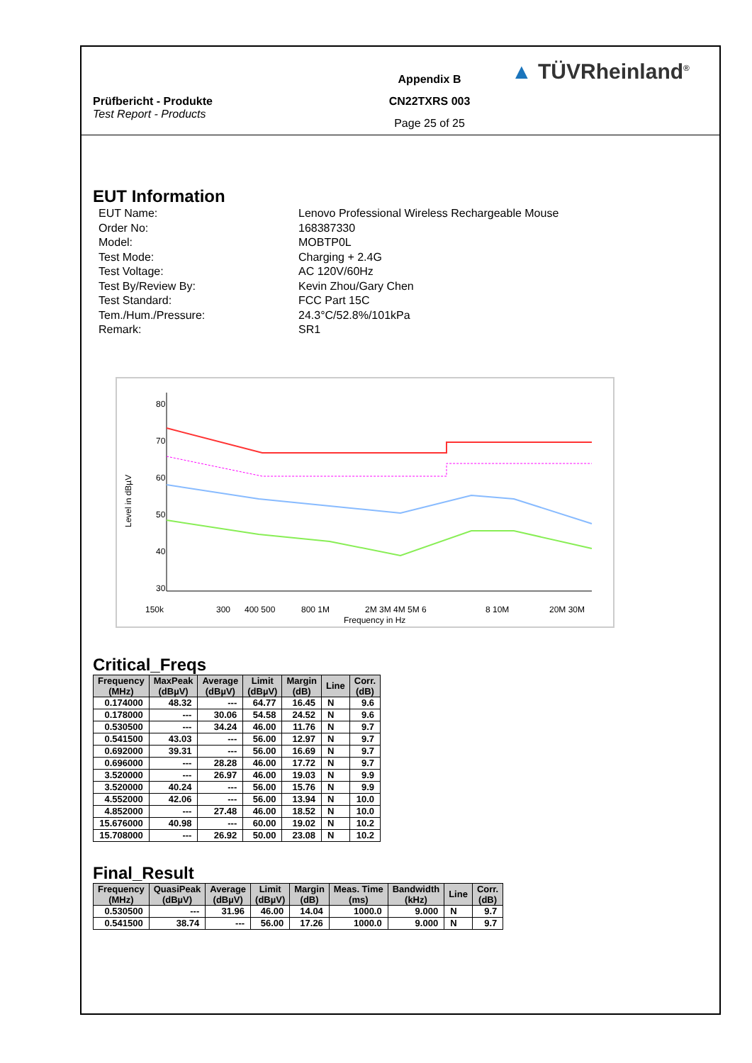Prüfbericht - Produkte
Test Report - Products
Appendix B
CN22TXRS 003
Page 25 of 25
▲ TÜVRheinland<sup>®</sup>
EUT Information
EUT Name:
Lenovo Professional Wireless Rechargeable Mouse
Order No:
168387330
Model:
MOBTP0L
Test Mode:
Charging + 2.4G
Test Voltage:
AC 120V/60Hz
Test By/Review By:
Kevin Zhou/Gary Chen
Test Standard:
FCC Part 15C
Tem./Hum./Pressure:
24.3°C/52.8%/101kPa
Remark:
SR1
80
70
60
50
40
30
150k
300
400 500
800 1M
2M 3M 4M 5M 6
8 10M
20M 30M
Frequency in Hz
Level in dBµV
Critical_Freqs
| Frequency (MHz) | MaxPeak (dBµV) | Average (dBµV) | Limit (dBµV) | Margin (dB) | Line | Corr. (dB) |
| --- | --- | --- | --- | --- | --- | --- |
| 0.174000 | 48.32 | --- | 64.77 | 16.45 | N | 9.6 |
| 0.178000 | --- | 30.06 | 54.58 | 24.52 | N | 9.6 |
| 0.530500 | --- | 34.24 | 46.00 | 11.76 | N | 9.7 |
| 0.541500 | 43.03 | --- | 56.00 | 12.97 | N | 9.7 |
| 0.692000 | 39.31 | --- | 56.00 | 16.69 | N | 9.7 |
| 0.696000 | --- | 28.28 | 46.00 | 17.72 | N | 9.7 |
| 3.520000 | --- | 26.97 | 46.00 | 19.03 | N | 9.9 |
| 3.520000 | 40.24 | --- | 56.00 | 15.76 | N | 9.9 |
| 4.552000 | 42.06 | --- | 56.00 | 13.94 | N | 10.0 |
| 4.852000 | --- | 27.48 | 46.00 | 18.52 | N | 10.0 |
| 15.676000 | 40.98 | --- | 60.00 | 19.02 | N | 10.2 |
| 15.708000 | --- | 26.92 | 50.00 | 23.08 | N | 10.2 |
Final_Result
| Frequency (MHz) | QuasiPeak (dBµV) | Average (dBµV) | Limit (dBµV) | Margin (dB) | Meas. Time (ms) | Bandwidth (kHz) | Line | Corr. (dB) |
| --- | --- | --- | --- | --- | --- | --- | --- | --- |
| 0.530500 | --- | 31.96 | 46.00 | 14.04 | 1000.0 | 9.000 | N | 9.7 |
| 0.541500 | 38.74 | --- | 56.00 | 17.26 | 1000.0 | 9.000 | N | 9.7 |